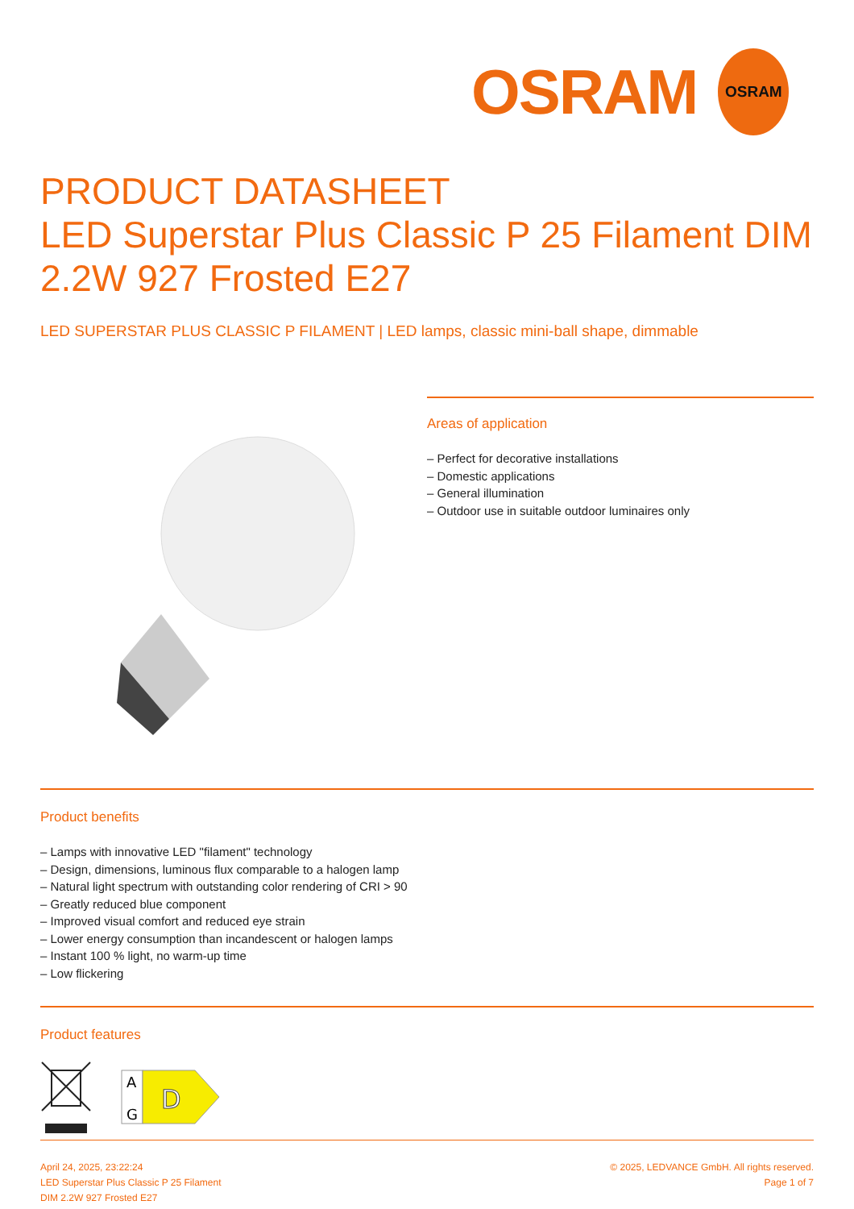OSRAM
OSRAM
PRODUCT DATASHEET
LED Superstar Plus Classic P 25 Filament DIM 2.2W 927 Frosted E27
LED SUPERSTAR PLUS CLASSIC P FILAMENT | LED lamps, classic mini-ball shape, dimmable
Areas of application
– Perfect for decorative installations
– Domestic applications
– General illumination
– Outdoor use in suitable outdoor luminaires only
Product benefits
– Lamps with innovative LED "filament" technology
– Design, dimensions, luminous flux comparable to a halogen lamp
– Natural light spectrum with outstanding color rendering of CRI > 90
– Greatly reduced blue component
– Improved visual comfort and reduced eye strain
– Lower energy consumption than incandescent or halogen lamps
– Instant 100 % light, no warm-up time
– Low flickering
Product features
A
G
D
April 24, 2025, 23:22:24
LED Superstar Plus Classic P 25 Filament
DIM 2.2W 927 Frosted E27
© 2025, LEDVANCE GmbH. All rights reserved.
Page 1 of 7